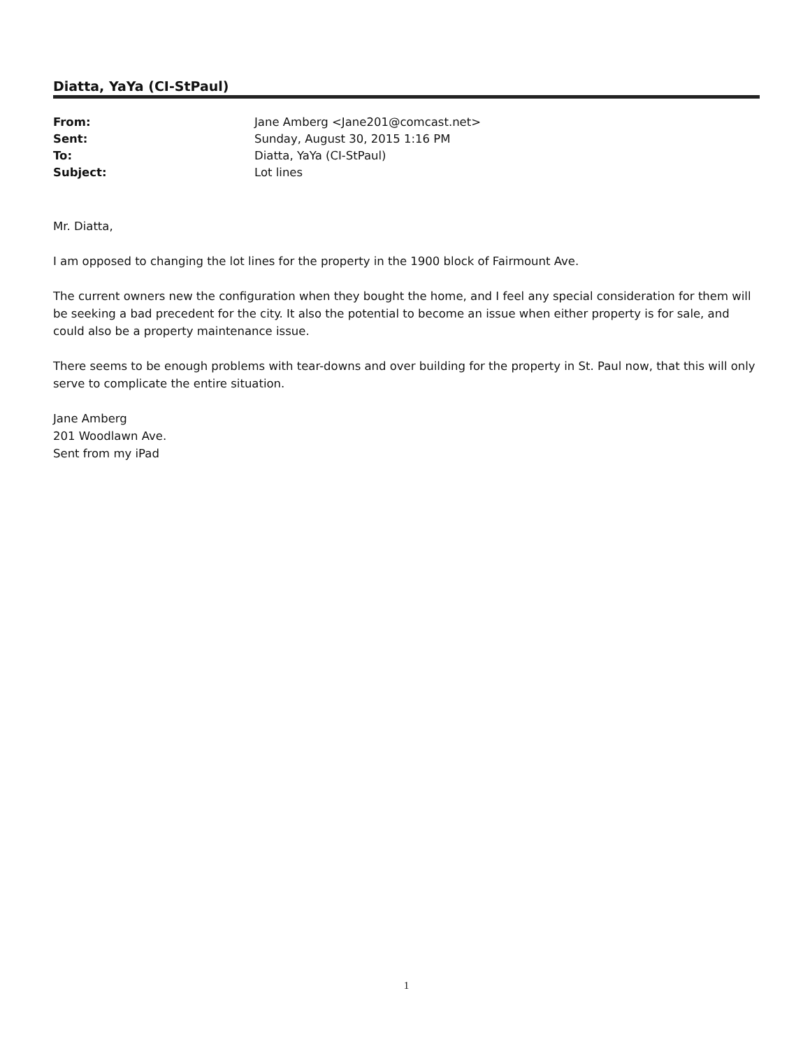Diatta, YaYa (CI-StPaul)
| From: | Jane Amberg <Jane201@comcast.net> |
| Sent: | Sunday, August 30, 2015 1:16 PM |
| To: | Diatta, YaYa (CI-StPaul) |
| Subject: | Lot lines |
Mr. Diatta,
I am opposed to changing the lot lines for the property in the 1900 block of Fairmount Ave.
The current owners new the configuration when they bought the home, and I feel any special consideration for them will be seeking a bad precedent for the city. It also the potential to become an issue when either property is for sale, and could also be a property maintenance issue.
There seems to be enough problems with tear-downs and over building for the property in St. Paul now, that this will only serve to complicate the entire situation.
Jane Amberg
201 Woodlawn Ave.
Sent from my iPad
1